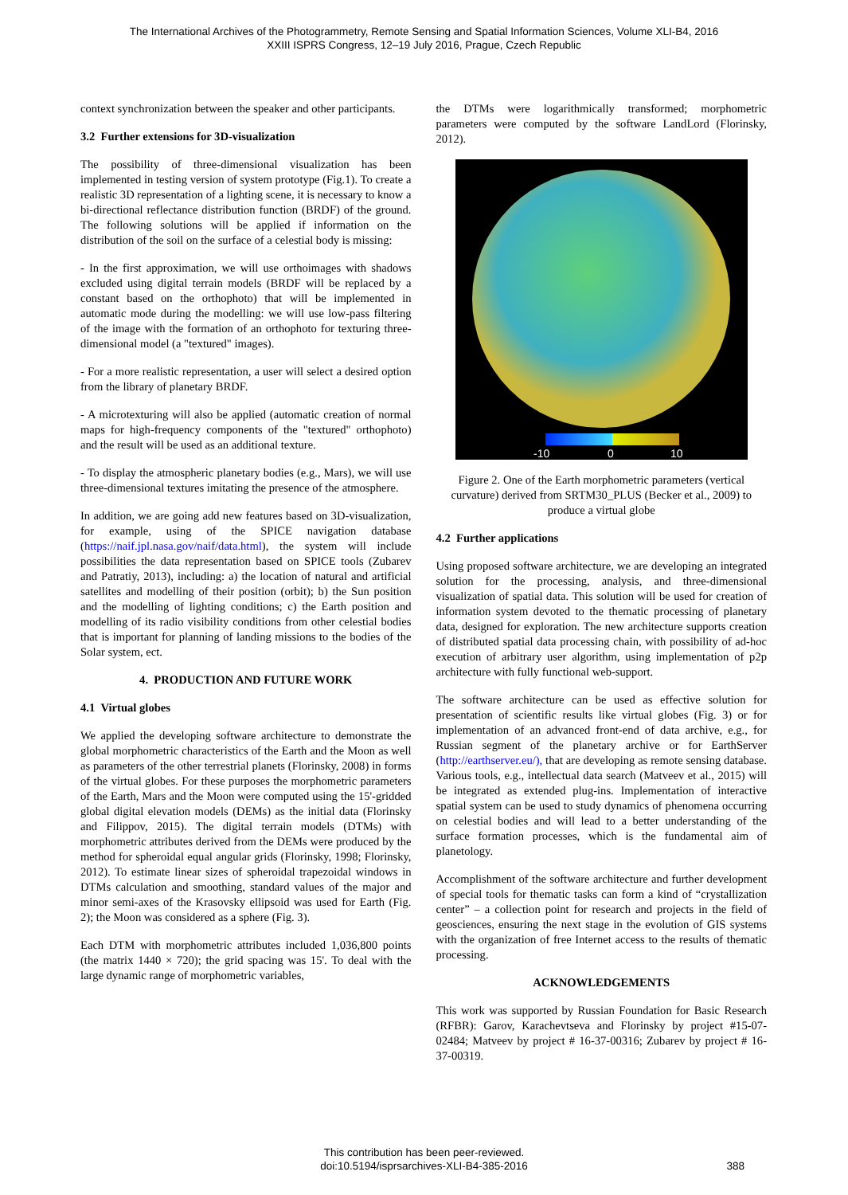The International Archives of the Photogrammetry, Remote Sensing and Spatial Information Sciences, Volume XLI-B4, 2016
XXIII ISPRS Congress, 12–19 July 2016, Prague, Czech Republic
context synchronization between the speaker and other participants.
3.2 Further extensions for 3D-visualization
The possibility of three-dimensional visualization has been implemented in testing version of system prototype (Fig.1). To create a realistic 3D representation of a lighting scene, it is necessary to know a bi-directional reflectance distribution function (BRDF) of the ground. The following solutions will be applied if information on the distribution of the soil on the surface of a celestial body is missing:
- In the first approximation, we will use orthoimages with shadows excluded using digital terrain models (BRDF will be replaced by a constant based on the orthophoto) that will be implemented in automatic mode during the modelling: we will use low-pass filtering of the image with the formation of an orthophoto for texturing three-dimensional model (a "textured" images).
- For a more realistic representation, a user will select a desired option from the library of planetary BRDF.
- A microtexturing will also be applied (automatic creation of normal maps for high-frequency components of the "textured" orthophoto) and the result will be used as an additional texture.
- To display the atmospheric planetary bodies (e.g., Mars), we will use three-dimensional textures imitating the presence of the atmosphere.
In addition, we are going add new features based on 3D-visualization, for example, using of the SPICE navigation database (https://naif.jpl.nasa.gov/naif/data.html), the system will include possibilities the data representation based on SPICE tools (Zubarev and Patratiy, 2013), including: a) the location of natural and artificial satellites and modelling of their position (orbit); b) the Sun position and the modelling of lighting conditions; c) the Earth position and modelling of its radio visibility conditions from other celestial bodies that is important for planning of landing missions to the bodies of the Solar system, ect.
4. PRODUCTION AND FUTURE WORK
4.1 Virtual globes
We applied the developing software architecture to demonstrate the global morphometric characteristics of the Earth and the Moon as well as parameters of the other terrestrial planets (Florinsky, 2008) in forms of the virtual globes. For these purposes the morphometric parameters of the Earth, Mars and the Moon were computed using the 15'-gridded global digital elevation models (DEMs) as the initial data (Florinsky and Filippov, 2015). The digital terrain models (DTMs) with morphometric attributes derived from the DEMs were produced by the method for spheroidal equal angular grids (Florinsky, 1998; Florinsky, 2012). To estimate linear sizes of spheroidal trapezoidal windows in DTMs calculation and smoothing, standard values of the major and minor semi-axes of the Krasovsky ellipsoid was used for Earth (Fig. 2); the Moon was considered as a sphere (Fig. 3).
Each DTM with morphometric attributes included 1,036,800 points (the matrix 1440 × 720); the grid spacing was 15'. To deal with the large dynamic range of morphometric variables,
the DTMs were logarithmically transformed; morphometric parameters were computed by the software LandLord (Florinsky, 2012).
-10
0
10
Figure 2. One of the Earth morphometric parameters (vertical curvature) derived from SRTM30_PLUS (Becker et al., 2009) to produce a virtual globe
4.2 Further applications
Using proposed software architecture, we are developing an integrated solution for the processing, analysis, and three-dimensional visualization of spatial data. This solution will be used for creation of information system devoted to the thematic processing of planetary data, designed for exploration. The new architecture supports creation of distributed spatial data processing chain, with possibility of ad-hoc execution of arbitrary user algorithm, using implementation of p2p architecture with fully functional web-support.
The software architecture can be used as effective solution for presentation of scientific results like virtual globes (Fig. 3) or for implementation of an advanced front-end of data archive, e.g., for Russian segment of the planetary archive or for EarthServer (http://earthserver.eu/), that are developing as remote sensing database. Various tools, e.g., intellectual data search (Matveev et al., 2015) will be integrated as extended plug-ins. Implementation of interactive spatial system can be used to study dynamics of phenomena occurring on celestial bodies and will lead to a better understanding of the surface formation processes, which is the fundamental aim of planetology.
Accomplishment of the software architecture and further development of special tools for thematic tasks can form a kind of “crystallization center” – a collection point for research and projects in the field of geosciences, ensuring the next stage in the evolution of GIS systems with the organization of free Internet access to the results of thematic processing.
ACKNOWLEDGEMENTS
This work was supported by Russian Foundation for Basic Research (RFBR): Garov, Karachevtseva and Florinsky by project #15-07-02484; Matveev by project # 16-37-00316; Zubarev by project # 16-37-00319.
This contribution has been peer-reviewed.
doi:10.5194/isprsarchives-XLI-B4-385-2016
388